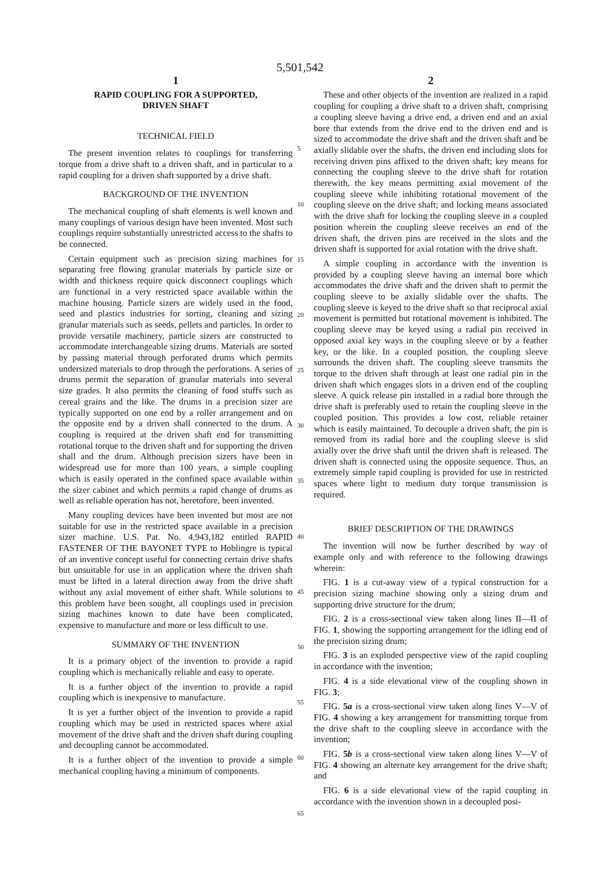5,501,542
1
RAPID COUPLING FOR A SUPPORTED,
DRIVEN SHAFT
TECHNICAL FIELD
The present invention relates to couplings for transferring torque from a drive shaft to a driven shaft, and in particular to a rapid coupling for a driven shaft supported by a drive shaft.
BACKGROUND OF THE INVENTION
The mechanical coupling of shaft elements is well known and many couplings of various design have been invented. Most such couplings require substantially unrestricted access to the shafts to be connected.
Certain equipment such as precision sizing machines for separating free flowing granular materials by particle size or width and thickness require quick disconnect couplings which are functional in a very restricted space available within the machine housing. Particle sizers are widely used in the food, seed and plastics industries for sorting, cleaning and sizing granular materials such as seeds, pellets and particles. In order to provide versatile machinery, particle sizers are constructed to accommodate interchangeable sizing drums. Materials are sorted by passing material through perforated drums which permits undersized materials to drop through the perforations. A series of drums permit the separation of granular materials into several size grades. It also permits the cleaning of food stuffs such as cereal grains and the like. The drums in a precision sizer are typically supported on one end by a roller arrangement and on the opposite end by a driven shall connected to the drum. A coupling is required at the driven shaft end for transmitting rotational torque to the driven shaft and for supporting the driven shall and the drum. Although precision sizers have been in widespread use for more than 100 years, a simple coupling which is easily operated in the confined space available within the sizer cabinet and which permits a rapid change of drums as well as reliable operation has not, heretofore, been invented.
Many coupling devices have been invented but most are not suitable for use in the restricted space available in a precision sizer machine. U.S. Pat. No. 4,943,182 entitled RAPID FASTENER OF THE BAYONET TYPE to Hoblingre is typical of an inventive concept useful for connecting certain drive shafts but unsuitable for use in an application where the driven shaft must be lifted in a lateral direction away from the drive shaft without any axial movement of either shaft. While solutions to this problem have been sought, all couplings used in precision sizing machines known to date have been complicated, expensive to manufacture and more or less difficult to use.
SUMMARY OF THE INVENTION
It is a primary object of the invention to provide a rapid coupling which is mechanically reliable and easy to operate.
It is a further object of the invention to provide a rapid coupling which is inexpensive to manufacture.
It is yet a further object of the invention to provide a rapid coupling which may be used in restricted spaces where axial movement of the drive shaft and the driven shaft during coupling and decoupling cannot be accommodated.
It is a further object of the invention to provide a simple mechanical coupling having a minimum of components.
5
10
15
20
25
30
35
40
45
50
55
60
65
2
These and other objects of the invention are realized in a rapid coupling for coupling a drive shaft to a driven shaft, comprising a coupling sleeve having a drive end, a driven end and an axial bore that extends from the drive end to the driven end and is sized to accommodate the drive shaft and the driven shaft and be axially slidable over the shafts, the driven end including slots for receiving driven pins affixed to the driven shaft; key means for connecting the coupling sleeve to the drive shaft for rotation therewith, the key means permitting axial movement of the coupling sleeve while inhibiting rotational movement of the coupling sleeve on the drive shaft; and locking means associated with the drive shaft for locking the coupling sleeve in a coupled position wherein the coupling sleeve receives an end of the driven shaft, the driven pins are received in the slots and the driven shaft is supported for axial rotation with the drive shaft.
A simple coupling in accordance with the invention is provided by a coupling sleeve having an internal bore which accommodates the drive shaft and the driven shaft to permit the coupling sleeve to be axially slidable over the shafts. The coupling sleeve is keyed to the drive shaft so that reciprocal axial movement is permitted but rotational movement is inhibited. The coupling sleeve may be keyed using a radial pin received in opposed axial key ways in the coupling sleeve or by a feather key, or the like. In a coupled position, the coupling sleeve surrounds the driven shaft. The coupling sleeve transmits the torque to the driven shaft through at least one radial pin in the driven shaft which engages slots in a driven end of the coupling sleeve. A quick release pin installed in a radial bore through the drive shaft is preferably used to retain the coupling sleeve in the coupled position. This provides a low cost, reliable retainer which is easily maintained. To decouple a driven shaft, the pin is removed from its radial bore and the coupling sleeve is slid axially over the drive shaft until the driven shaft is released. The driven shaft is connected using the opposite sequence. Thus, an extremely simple rapid coupling is provided for use in restricted spaces where light to medium duty torque transmission is required.
BRIEF DESCRIPTION OF THE DRAWINGS
The invention will now be further described by way of example only and with reference to the following drawings wherein:
FIG. 1 is a cut-away view of a typical construction for a precision sizing machine showing only a sizing drum and supporting drive structure for the drum;
FIG. 2 is a cross-sectional view taken along lines II—II of FIG. 1, showing the supporting arrangement for the idling end of the precision sizing drum;
FIG. 3 is an exploded perspective view of the rapid coupling in accordance with the invention;
FIG. 4 is a side elevational view of the coupling shown in FIG. 3;
FIG. 5a is a cross-sectional view taken along lines V—V of FIG. 4 showing a key arrangement for transmitting torque from the drive shaft to the coupling sleeve in accordance with the invention;
FIG. 5b is a cross-sectional view taken along lines V—V of FIG. 4 showing an alternate key arrangement for the drive shaft; and
FIG. 6 is a side elevational view of the rapid coupling in accordance with the invention shown in a decoupled posi-